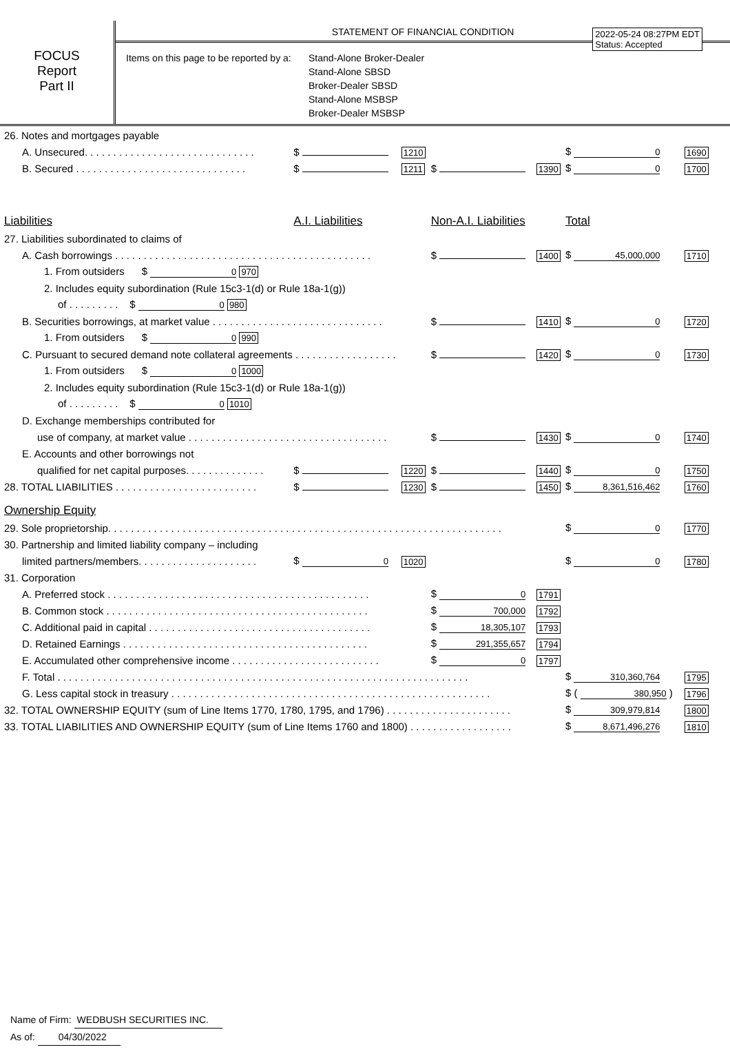FOCUS
Report
Part II
STATEMENT OF FINANCIAL CONDITION
2022-05-24 08:27PM EDT
Status: Accepted
Items on this page to be reported by a:
Stand-Alone Broker-Dealer
Stand-Alone SBSD
Broker-Dealer SBSD
Stand-Alone MSBSP
Broker-Dealer MSBSP
| 26. Notes and mortgages payable | | | | | | |
| A. Unsecured. . . . . . . . . . . . . . . . . . . . . . . . . . . . . . | $ | 1210 | | | $ 0 | 1690 |
| B. Secured . . . . . . . . . . . . . . . . . . . . . . . . . . . . . . | $ | 1211 | $ | 1390 | $ 0 | 1700 |
| Liabilities | A.I. Liabilities | | Non-A.I. Liabilities | | Total | |
| 27. Liabilities subordinated to claims of | | | | | | |
| A. Cash borrowings . . . . . . . . . . . . . . . . . . . . . . . . . . . . . . . . . . . . . . . . . . . . . | | | $ | 1400 | $ 45,000,000 | 1710 |
| 1. From outsiders $ 0 970 | | | | | | |
| 2. Includes equity subordination (Rule 15c3-1(d) or Rule 18a-1(g)) | | | | | | |
| of . . . . . . . . . $ 0 980 | | | | | | |
| B. Securities borrowings, at market value . . . . . . . . . . . . . . . . . . . . . . . . . . . . . . | | | $ | 1410 | $ 0 | 1720 |
| 1. From outsiders $ 0 990 | | | | | | |
| C. Pursuant to secured demand note collateral agreements . . . . . . . . . . . . . . . . . . | | | $ | 1420 | $ 0 | 1730 |
| 1. From outsiders $ 0 1000 | | | | | | |
| 2. Includes equity subordination (Rule 15c3-1(d) or Rule 18a-1(g)) | | | | | | |
| of . . . . . . . . . $ 0 1010 | | | | | | |
| D. Exchange memberships contributed for | | | | | | |
| use of company, at market value . . . . . . . . . . . . . . . . . . . . . . . . . . . . . . . . . . . | | | $ | 1430 | $ 0 | 1740 |
| E. Accounts and other borrowings not | | | | | | |
| qualified for net capital purposes. . . . . . . . . . . . . . | $ | 1220 | $ | 1440 | $ 0 | 1750 |
| 28. TOTAL LIABILITIES . . . . . . . . . . . . . . . . . . . . . . . . . | $ | 1230 | $ | 1450 | $ 8,361,516,462 | 1760 |
| Ownership Equity | | | | | | |
| 29. Sole proprietorship. . . . . . . . . . . . . . . . . . . . . . . . . . . . . . . . . . . . . . . . . . . . . . . . . . . . . . . . . . . . . . . . . . . . . | | | | | $ 0 | 1770 |
| 30. Partnership and limited liability company – including | | | | | | |
| limited partners/members. . . . . . . . . . . . . . . . . . . . . | $ 0 | 1020 | | | $ 0 | 1780 |
| 31. Corporation | | | | | | |
| A. Preferred stock . . . . . . . . . . . . . . . . . . . . . . . . . . . . . . . . . . . . . . . . . . . . . . | | | $ 0 | 1791 | | |
| B. Common stock . . . . . . . . . . . . . . . . . . . . . . . . . . . . . . . . . . . . . . . . . . . . . . | | | $ 700,000 | 1792 | | |
| C. Additional paid in capital . . . . . . . . . . . . . . . . . . . . . . . . . . . . . . . . . . . . . . . | | | $ 18,305,107 | 1793 | | |
| D. Retained Earnings . . . . . . . . . . . . . . . . . . . . . . . . . . . . . . . . . . . . . . . . . . . | | | $ 291,355,657 | 1794 | | |
| E. Accumulated other comprehensive income . . . . . . . . . . . . . . . . . . . . . . . . . . | | | $ 0 | 1797 | | |
| F. Total . . . . . . . . . . . . . . . . . . . . . . . . . . . . . . . . . . . . . . . . . . . . . . . . . . . . . . . . . . . . . . . . . . . . . . . . | | | | | $ 310,360,764 | 1795 |
| G. Less capital stock in treasury . . . . . . . . . . . . . . . . . . . . . . . . . . . . . . . . . . . . . . . . . . . . . . . . . . . . . . . . | | | | | $ ( 380,950 ) | 1796 |
| 32. TOTAL OWNERSHIP EQUITY (sum of Line Items 1770, 1780, 1795, and 1796) . . . . . . . . . . . . . . . . . . . . . . | | | | | $ 309,979,814 | 1800 |
| 33. TOTAL LIABILITIES AND OWNERSHIP EQUITY (sum of Line Items 1760 and 1800) . . . . . . . . . . . . . . . . . . | | | | | $ 8,671,496,276 | 1810 |
Name of Firm: WEDBUSH SECURITIES INC.
As of: 04/30/2022